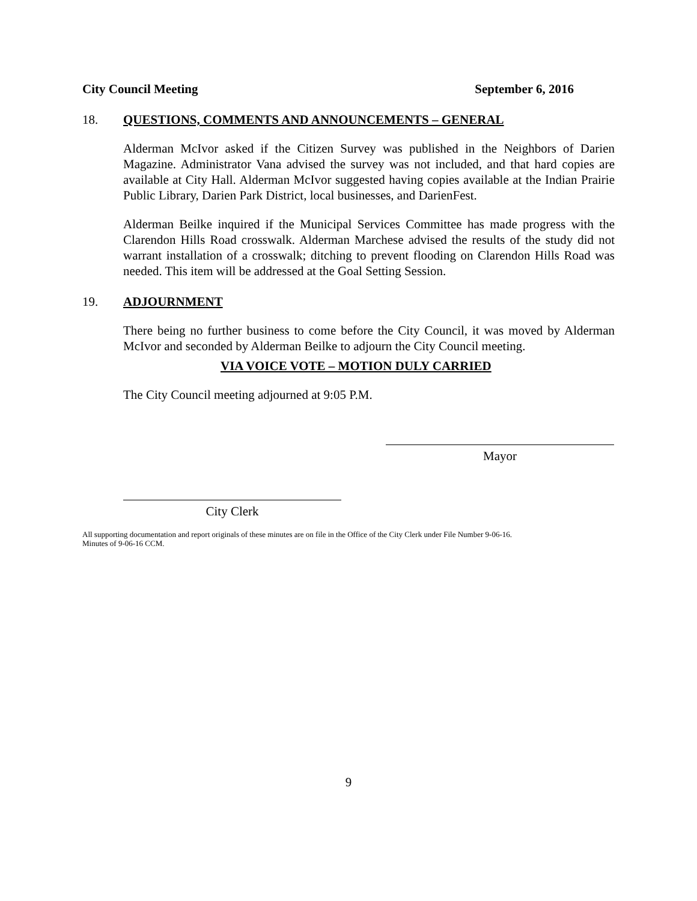City Council Meeting September 6, 2016
18. QUESTIONS, COMMENTS AND ANNOUNCEMENTS – GENERAL
Alderman McIvor asked if the Citizen Survey was published in the Neighbors of Darien Magazine. Administrator Vana advised the survey was not included, and that hard copies are available at City Hall. Alderman McIvor suggested having copies available at the Indian Prairie Public Library, Darien Park District, local businesses, and DarienFest.
Alderman Beilke inquired if the Municipal Services Committee has made progress with the Clarendon Hills Road crosswalk. Alderman Marchese advised the results of the study did not warrant installation of a crosswalk; ditching to prevent flooding on Clarendon Hills Road was needed. This item will be addressed at the Goal Setting Session.
19. ADJOURNMENT
There being no further business to come before the City Council, it was moved by Alderman McIvor and seconded by Alderman Beilke to adjourn the City Council meeting.
VIA VOICE VOTE – MOTION DULY CARRIED
The City Council meeting adjourned at 9:05 P.M.
Mayor
City Clerk
All supporting documentation and report originals of these minutes are on file in the Office of the City Clerk under File Number 9-06-16.
Minutes of 9-06-16 CCM.
9